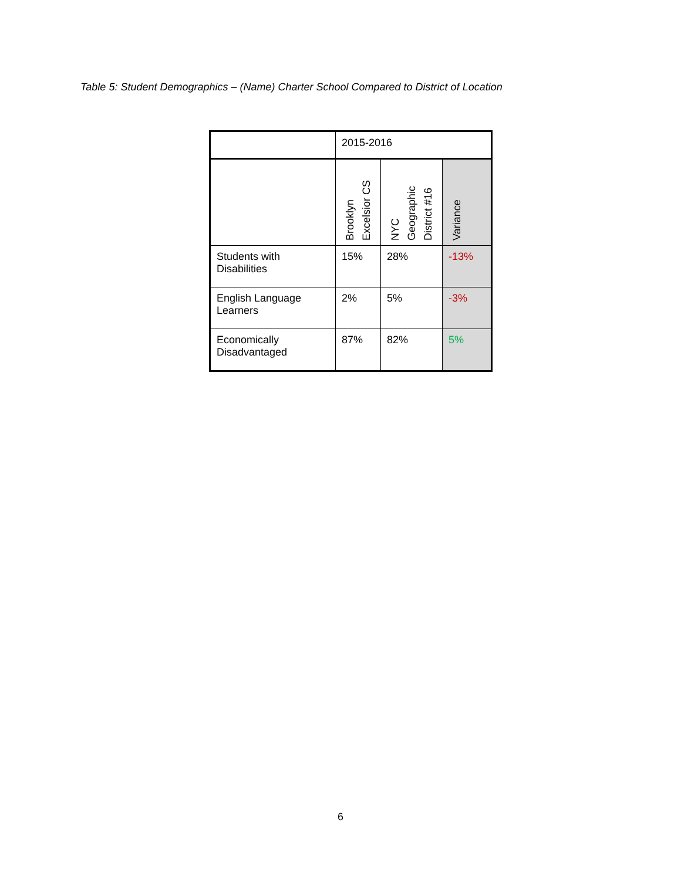Table 5: Student Demographics – (Name) Charter School Compared to District of Location
| | 2015-2016 | | |
| --- | --- | --- | --- |
| | Brooklyn Excelsior CS | NYC Geographic District #16 | Variance |
| Students with Disabilities | 15% | 28% | -13% |
| English Language Learners | 2% | 5% | -3% |
| Economically Disadvantaged | 87% | 82% | 5% |
6